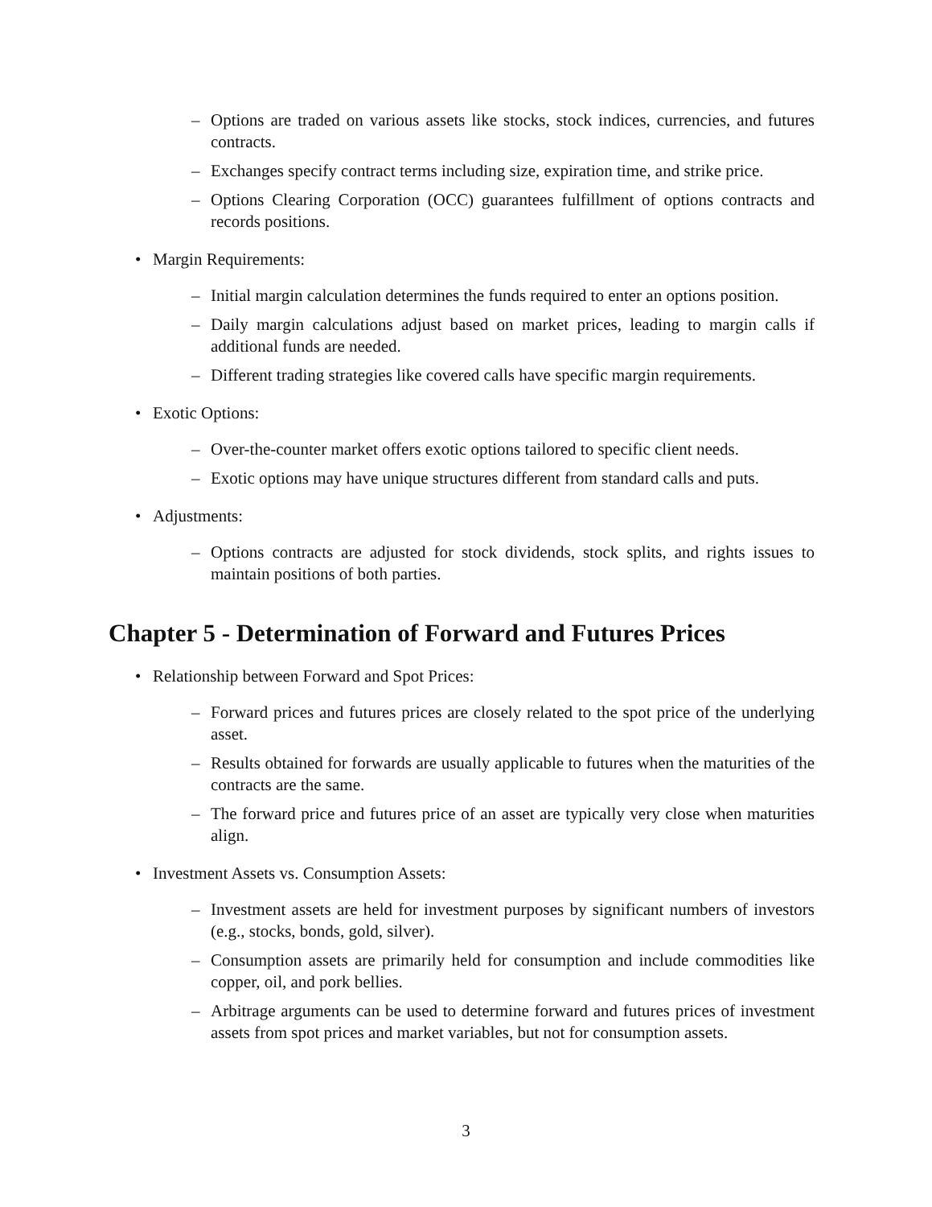– Options are traded on various assets like stocks, stock indices, currencies, and futures contracts.
– Exchanges specify contract terms including size, expiration time, and strike price.
– Options Clearing Corporation (OCC) guarantees fulfillment of options contracts and records positions.
• Margin Requirements:
– Initial margin calculation determines the funds required to enter an options position.
– Daily margin calculations adjust based on market prices, leading to margin calls if additional funds are needed.
– Different trading strategies like covered calls have specific margin requirements.
• Exotic Options:
– Over-the-counter market offers exotic options tailored to specific client needs.
– Exotic options may have unique structures different from standard calls and puts.
• Adjustments:
– Options contracts are adjusted for stock dividends, stock splits, and rights issues to maintain positions of both parties.
Chapter 5 - Determination of Forward and Futures Prices
• Relationship between Forward and Spot Prices:
– Forward prices and futures prices are closely related to the spot price of the underlying asset.
– Results obtained for forwards are usually applicable to futures when the maturities of the contracts are the same.
– The forward price and futures price of an asset are typically very close when maturities align.
• Investment Assets vs. Consumption Assets:
– Investment assets are held for investment purposes by significant numbers of investors (e.g., stocks, bonds, gold, silver).
– Consumption assets are primarily held for consumption and include commodities like copper, oil, and pork bellies.
– Arbitrage arguments can be used to determine forward and futures prices of investment assets from spot prices and market variables, but not for consumption assets.
3